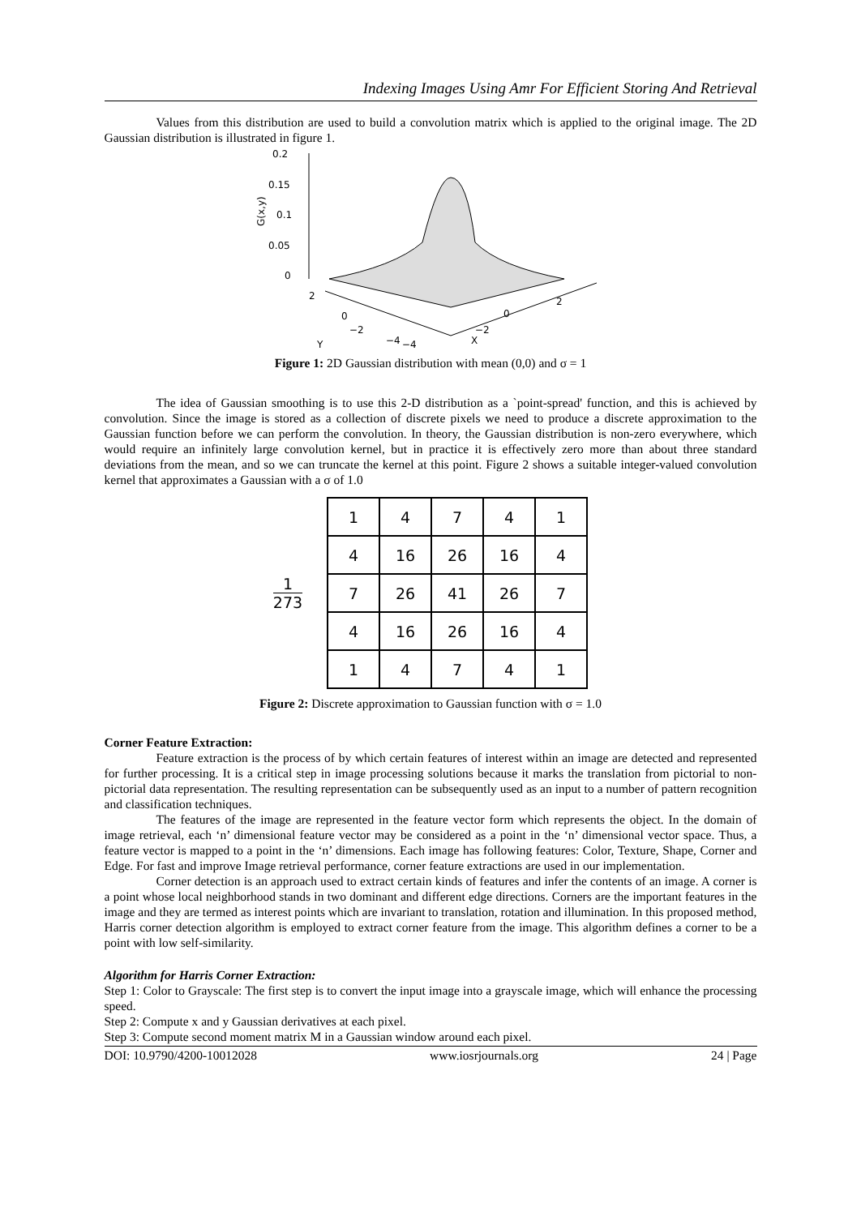Indexing Images Using Amr For Efficient Storing And Retrieval
Values from this distribution are used to build a convolution matrix which is applied to the original image. The 2D Gaussian distribution is illustrated in figure 1.
0.2
0.15
0.1
0.05
0
G(x,y)
2
0
−2
Y
−4
−4
X
−2
0
2
Figure 1: 2D Gaussian distribution with mean (0,0) and σ = 1
The idea of Gaussian smoothing is to use this 2-D distribution as a `point-spread' function, and this is achieved by convolution. Since the image is stored as a collection of discrete pixels we need to produce a discrete approximation to the Gaussian function before we can perform the convolution. In theory, the Gaussian distribution is non-zero everywhere, which would require an infinitely large convolution kernel, but in practice it is effectively zero more than about three standard deviations from the mean, and so we can truncate the kernel at this point. Figure 2 shows a suitable integer-valued convolution kernel that approximates a Gaussian with a σ of 1.0
1
273
| 1 | 4 | 7 | 4 | 1 |
| 4 | 16 | 26 | 16 | 4 |
| 7 | 26 | 41 | 26 | 7 |
| 4 | 16 | 26 | 16 | 4 |
| 1 | 4 | 7 | 4 | 1 |
Figure 2: Discrete approximation to Gaussian function with σ = 1.0
Corner Feature Extraction:
Feature extraction is the process of by which certain features of interest within an image are detected and represented for further processing. It is a critical step in image processing solutions because it marks the translation from pictorial to non-pictorial data representation. The resulting representation can be subsequently used as an input to a number of pattern recognition and classification techniques.
The features of the image are represented in the feature vector form which represents the object. In the domain of image retrieval, each ‘n’ dimensional feature vector may be considered as a point in the ‘n’ dimensional vector space. Thus, a feature vector is mapped to a point in the ‘n’ dimensions. Each image has following features: Color, Texture, Shape, Corner and Edge. For fast and improve Image retrieval performance, corner feature extractions are used in our implementation.
Corner detection is an approach used to extract certain kinds of features and infer the contents of an image. A corner is a point whose local neighborhood stands in two dominant and different edge directions. Corners are the important features in the image and they are termed as interest points which are invariant to translation, rotation and illumination. In this proposed method, Harris corner detection algorithm is employed to extract corner feature from the image. This algorithm defines a corner to be a point with low self-similarity.
Algorithm for Harris Corner Extraction:
Step 1: Color to Grayscale: The first step is to convert the input image into a grayscale image, which will enhance the processing speed.
Step 2: Compute x and y Gaussian derivatives at each pixel.
Step 3: Compute second moment matrix M in a Gaussian window around each pixel.
DOI: 10.9790/4200-10012028 www.iosrjournals.org 24 | Page